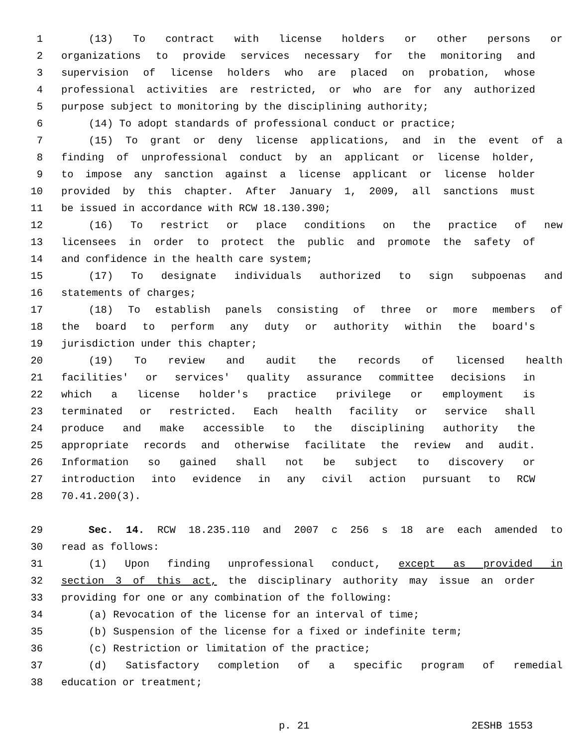1 (13) To contract with license holders or other persons or
2 organizations to provide services necessary for the monitoring and
3 supervision of license holders who are placed on probation, whose
4 professional activities are restricted, or who are for any authorized
5 purpose subject to monitoring by the disciplining authority;
6 (14) To adopt standards of professional conduct or practice;
7 (15) To grant or deny license applications, and in the event of a
8 finding of unprofessional conduct by an applicant or license holder,
9 to impose any sanction against a license applicant or license holder
10 provided by this chapter. After January 1, 2009, all sanctions must
11 be issued in accordance with RCW 18.130.390;
12 (16) To restrict or place conditions on the practice of new
13 licensees in order to protect the public and promote the safety of
14 and confidence in the health care system;
15 (17) To designate individuals authorized to sign subpoenas and
16 statements of charges;
17 (18) To establish panels consisting of three or more members of
18 the board to perform any duty or authority within the board's
19 jurisdiction under this chapter;
20 (19) To review and audit the records of licensed health
21 facilities' or services' quality assurance committee decisions in
22 which a license holder's practice privilege or employment is
23 terminated or restricted. Each health facility or service shall
24 produce and make accessible to the disciplining authority the
25 appropriate records and otherwise facilitate the review and audit.
26 Information so gained shall not be subject to discovery or
27 introduction into evidence in any civil action pursuant to RCW
28 70.41.200(3).
29 Sec. 14. RCW 18.235.110 and 2007 c 256 s 18 are each amended to
30 read as follows:
31 (1) Upon finding unprofessional conduct, except as provided in
32 section 3 of this act, the disciplinary authority may issue an order
33 providing for one or any combination of the following:
34 (a) Revocation of the license for an interval of time;
35 (b) Suspension of the license for a fixed or indefinite term;
36 (c) Restriction or limitation of the practice;
37 (d) Satisfactory completion of a specific program of remedial
38 education or treatment;
p. 21 2ESHB 1553